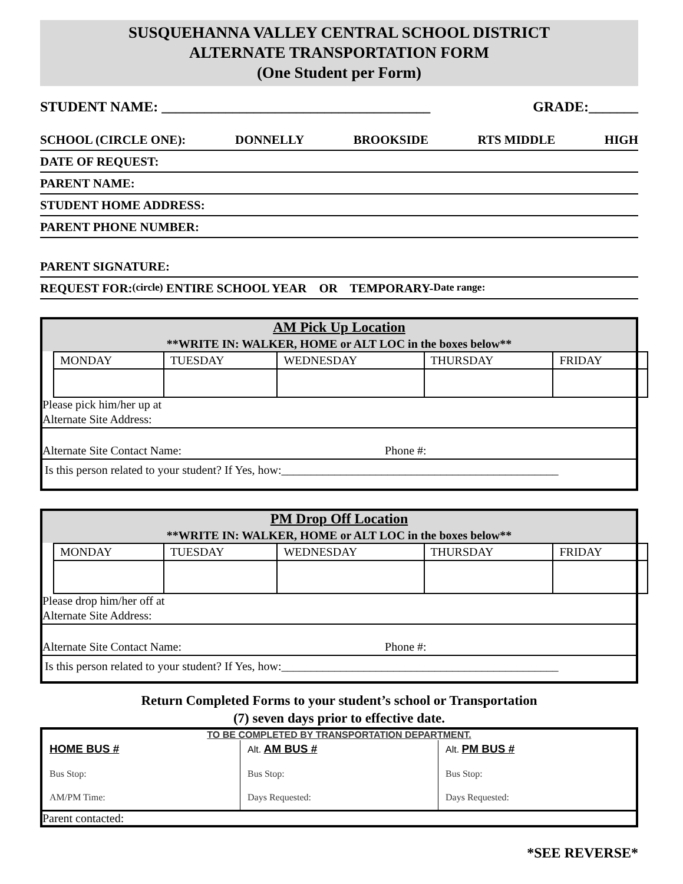SUSQUEHANNA VALLEY CENTRAL SCHOOL DISTRICT
ALTERNATE TRANSPORTATION FORM
(One Student per Form)
STUDENT NAME: ______________________________________ GRADE:_______
SCHOOL (CIRCLE ONE): DONNELLY BROOKSIDE RTS MIDDLE HIGH
DATE OF REQUEST:
PARENT NAME:
STUDENT HOME ADDRESS:
PARENT PHONE NUMBER:
PARENT SIGNATURE:
REQUEST FOR: (circle) ENTIRE SCHOOL YEAR OR TEMPORARY- Date range:
AM Pick Up Location
**WRITE IN: WALKER, HOME or ALT LOC in the boxes below**
| MONDAY | TUESDAY | WEDNESDAY | THURSDAY | FRIDAY |
Please pick him/her up at
Alternate Site Address:
Alternate Site Contact Name: Phone #:
Is this person related to your student? If Yes, how:_______________________________________________
PM Drop Off Location
**WRITE IN: WALKER, HOME or ALT LOC in the boxes below**
| MONDAY | TUESDAY | WEDNESDAY | THURSDAY | FRIDAY |
Please drop him/her off at
Alternate Site Address:
Alternate Site Contact Name: Phone #:
Is this person related to your student? If Yes, how:_______________________________________________
Return Completed Forms to your student’s school or Transportation
(7) seven days prior to effective date.
TO BE COMPLETED BY TRANSPORTATION DEPARTMENT.
HOME BUS #
Bus Stop:
AM/PM Time:
Alt. AM BUS #
Bus Stop:
Days Requested:
Alt. PM BUS #
Bus Stop:
Days Requested:
Parent contacted:
*SEE REVERSE*